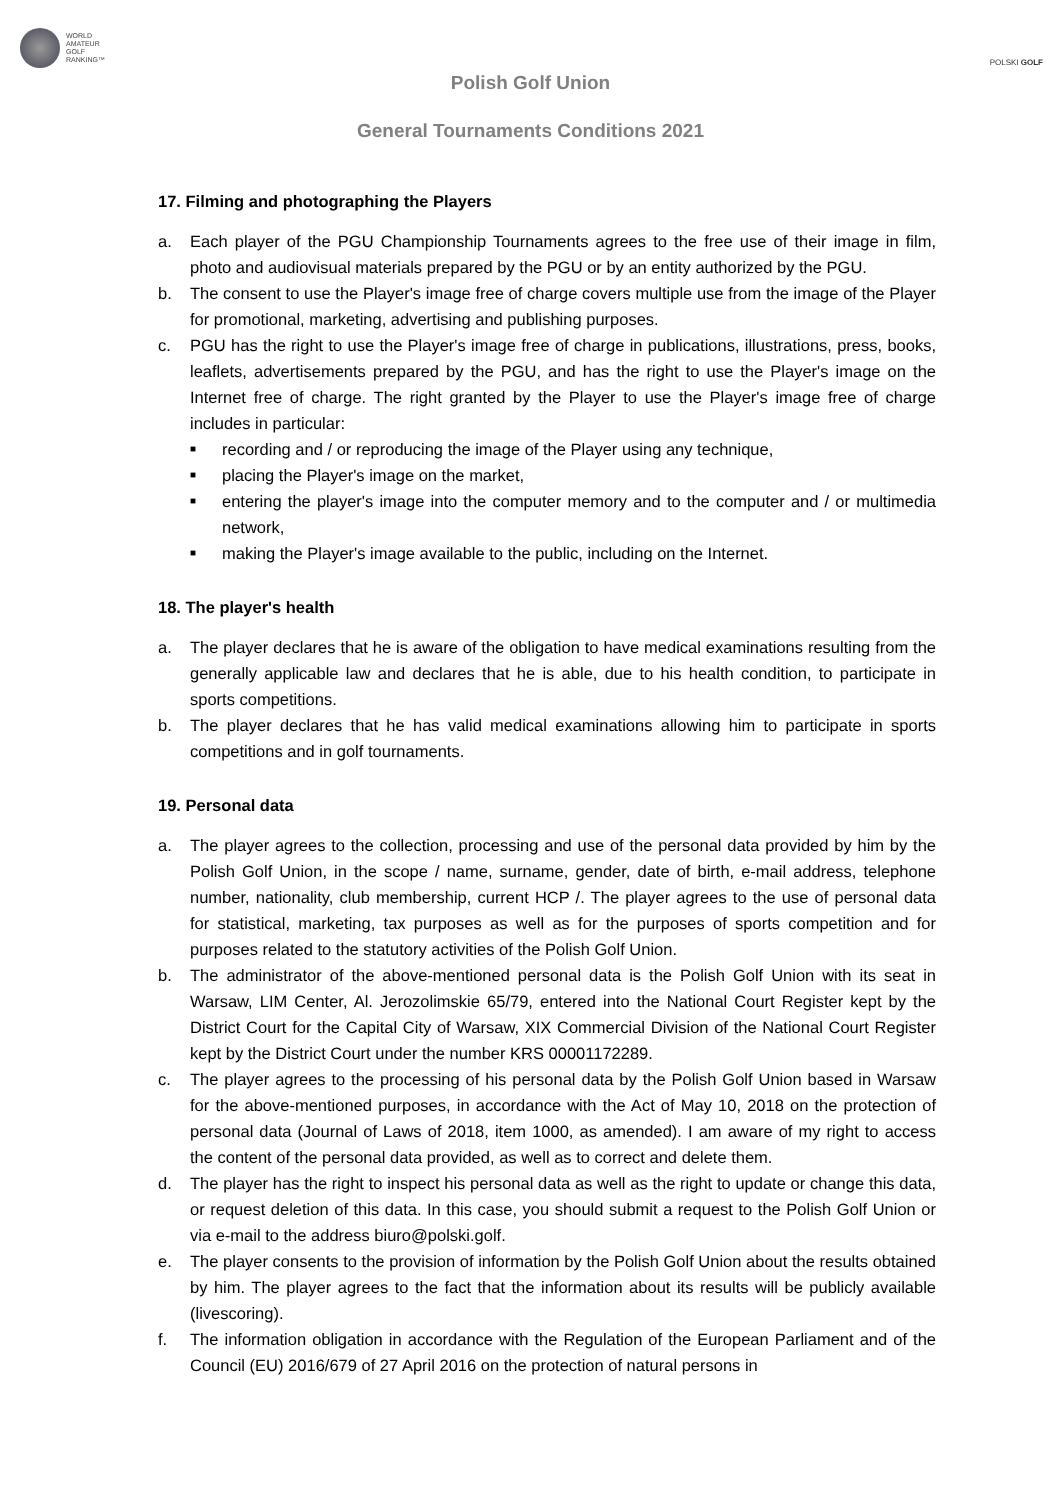WORLD
AMATEUR
GOLF
RANKING™
POLSKI GOLF
Polish Golf Union
General Tournaments Conditions 2021
17. Filming and photographing the Players
a. Each player of the PGU Championship Tournaments agrees to the free use of their image in film, photo and audiovisual materials prepared by the PGU or by an entity authorized by the PGU.
b. The consent to use the Player's image free of charge covers multiple use from the image of the Player for promotional, marketing, advertising and publishing purposes.
c. PGU has the right to use the Player's image free of charge in publications, illustrations, press, books, leaflets, advertisements prepared by the PGU, and has the right to use the Player's image on the Internet free of charge. The right granted by the Player to use the Player's image free of charge includes in particular:
■ recording and / or reproducing the image of the Player using any technique,
■ placing the Player's image on the market,
■ entering the player's image into the computer memory and to the computer and / or multimedia network,
■ making the Player's image available to the public, including on the Internet.
18. The player's health
a. The player declares that he is aware of the obligation to have medical examinations resulting from the generally applicable law and declares that he is able, due to his health condition, to participate in sports competitions.
b. The player declares that he has valid medical examinations allowing him to participate in sports competitions and in golf tournaments.
19. Personal data
a. The player agrees to the collection, processing and use of the personal data provided by him by the Polish Golf Union, in the scope / name, surname, gender, date of birth, e-mail address, telephone number, nationality, club membership, current HCP /. The player agrees to the use of personal data for statistical, marketing, tax purposes as well as for the purposes of sports competition and for purposes related to the statutory activities of the Polish Golf Union.
b. The administrator of the above-mentioned personal data is the Polish Golf Union with its seat in Warsaw, LIM Center, Al. Jerozolimskie 65/79, entered into the National Court Register kept by the District Court for the Capital City of Warsaw, XIX Commercial Division of the National Court Register kept by the District Court under the number KRS 00001172289.
c. The player agrees to the processing of his personal data by the Polish Golf Union based in Warsaw for the above-mentioned purposes, in accordance with the Act of May 10, 2018 on the protection of personal data (Journal of Laws of 2018, item 1000, as amended). I am aware of my right to access the content of the personal data provided, as well as to correct and delete them.
d. The player has the right to inspect his personal data as well as the right to update or change this data, or request deletion of this data. In this case, you should submit a request to the Polish Golf Union or via e-mail to the address biuro@polski.golf.
e. The player consents to the provision of information by the Polish Golf Union about the results obtained by him. The player agrees to the fact that the information about its results will be publicly available (livescoring).
f. The information obligation in accordance with the Regulation of the European Parliament and of the Council (EU) 2016/679 of 27 April 2016 on the protection of natural persons in